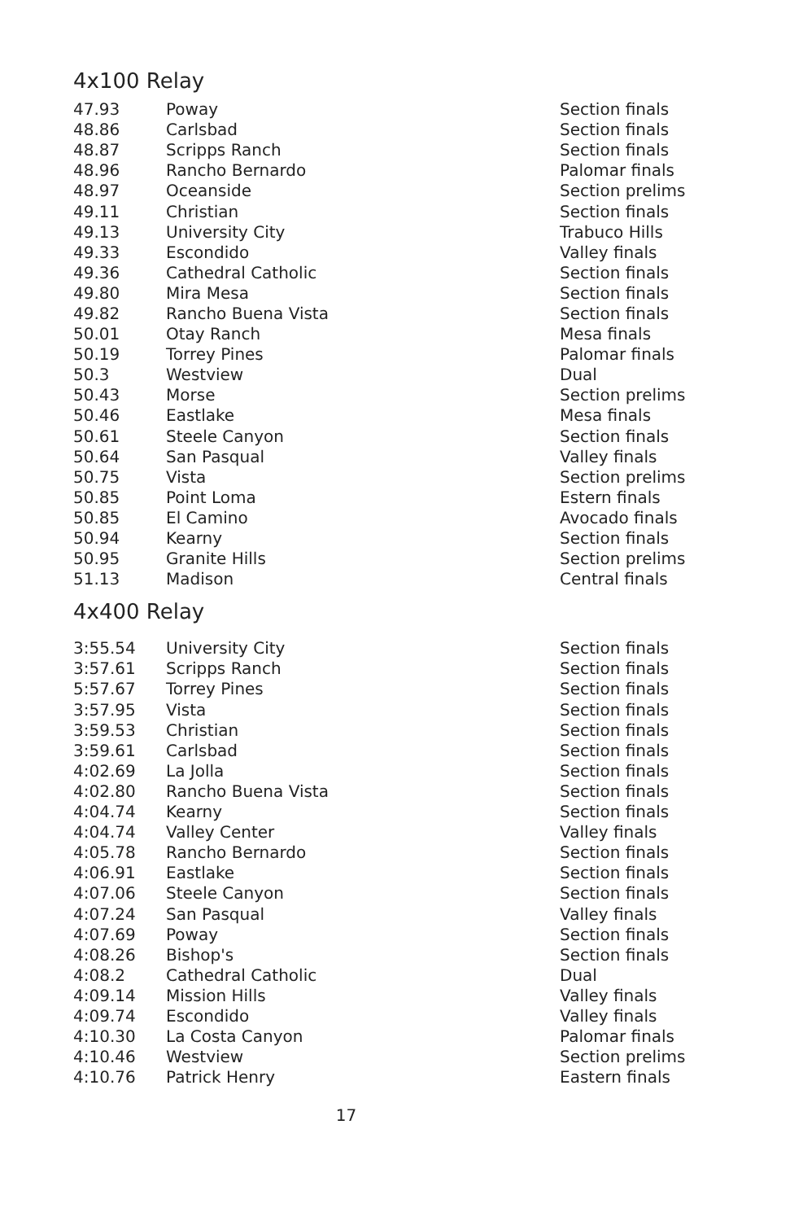4x100 Relay
| 47.93 | Poway | Section finals |
| 48.86 | Carlsbad | Section finals |
| 48.87 | Scripps Ranch | Section finals |
| 48.96 | Rancho Bernardo | Palomar finals |
| 48.97 | Oceanside | Section prelims |
| 49.11 | Christian | Section finals |
| 49.13 | University City | Trabuco Hills |
| 49.33 | Escondido | Valley finals |
| 49.36 | Cathedral Catholic | Section finals |
| 49.80 | Mira Mesa | Section finals |
| 49.82 | Rancho Buena Vista | Section finals |
| 50.01 | Otay Ranch | Mesa finals |
| 50.19 | Torrey Pines | Palomar finals |
| 50.3 | Westview | Dual |
| 50.43 | Morse | Section prelims |
| 50.46 | Eastlake | Mesa finals |
| 50.61 | Steele Canyon | Section finals |
| 50.64 | San Pasqual | Valley finals |
| 50.75 | Vista | Section prelims |
| 50.85 | Point Loma | Estern finals |
| 50.85 | El Camino | Avocado finals |
| 50.94 | Kearny | Section finals |
| 50.95 | Granite Hills | Section prelims |
| 51.13 | Madison | Central finals |
4x400 Relay
| 3:55.54 | University City | Section finals |
| 3:57.61 | Scripps Ranch | Section finals |
| 5:57.67 | Torrey Pines | Section finals |
| 3:57.95 | Vista | Section finals |
| 3:59.53 | Christian | Section finals |
| 3:59.61 | Carlsbad | Section finals |
| 4:02.69 | La Jolla | Section finals |
| 4:02.80 | Rancho Buena Vista | Section finals |
| 4:04.74 | Kearny | Section finals |
| 4:04.74 | Valley Center | Valley finals |
| 4:05.78 | Rancho Bernardo | Section finals |
| 4:06.91 | Eastlake | Section finals |
| 4:07.06 | Steele Canyon | Section finals |
| 4:07.24 | San Pasqual | Valley finals |
| 4:07.69 | Poway | Section finals |
| 4:08.26 | Bishop's | Section finals |
| 4:08.2 | Cathedral Catholic | Dual |
| 4:09.14 | Mission Hills | Valley finals |
| 4:09.74 | Escondido | Valley finals |
| 4:10.30 | La Costa Canyon | Palomar finals |
| 4:10.46 | Westview | Section prelims |
| 4:10.76 | Patrick Henry | Eastern finals |
17